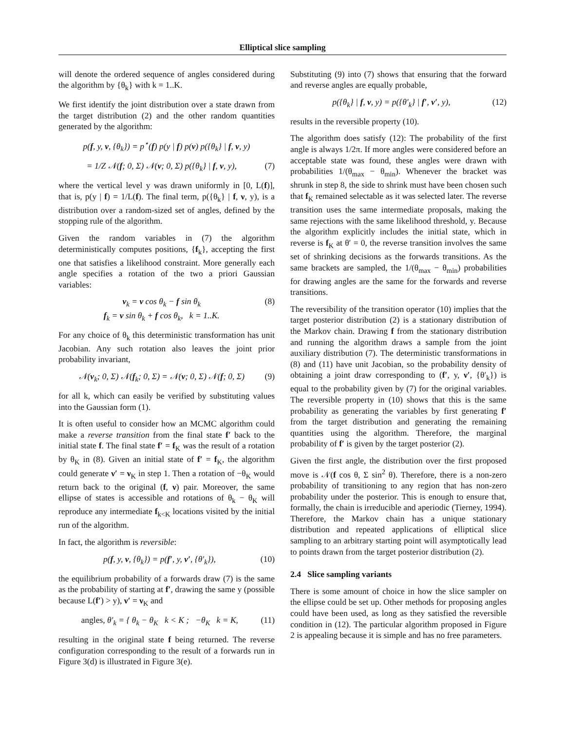Elliptical slice sampling
will denote the ordered sequence of angles considered during the algorithm by {θ<sub>k</sub>} with k = 1..K.
We first identify the joint distribution over a state drawn from the target distribution (2) and the other random quantities generated by the algorithm:
p(f, y, ν, {θ<sub>k</sub>}) = p<sup>⋆</sup>(f) p(y | f) p(ν) p({θ<sub>k</sub>} | f, ν, y)
= 1/Z 𝒩(f; 0, Σ) 𝒩(ν; 0, Σ) p({θ<sub>k</sub>} | f, ν, y), (7)
where the vertical level y was drawn uniformly in [0, L(f)], that is, p(y | f) = 1/L(f). The final term, p({θ<sub>k</sub>} | f, ν, y), is a distribution over a random-sized set of angles, defined by the stopping rule of the algorithm.
Given the random variables in (7) the algorithm deterministically computes positions, {f<sub>k</sub>}, accepting the first one that satisfies a likelihood constraint. More generally each angle specifies a rotation of the two a priori Gaussian variables:
ν<sub>k</sub> = ν cos θ<sub>k</sub> − f sin θ<sub>k</sub>
f<sub>k</sub> = ν sin θ<sub>k</sub> + f cos θ<sub>k</sub>, k = 1..K. (8)
For any choice of θ<sub>k</sub> this deterministic transformation has unit Jacobian. Any such rotation also leaves the joint prior probability invariant,
𝒩(ν<sub>k</sub>; 0, Σ) 𝒩(f<sub>k</sub>; 0, Σ) = 𝒩(ν; 0, Σ) 𝒩(f; 0, Σ) (9)
for all k, which can easily be verified by substituting values into the Gaussian form (1).
It is often useful to consider how an MCMC algorithm could make a reverse transition from the final state f′ back to the initial state f. The final state f′ = f<sub>K</sub> was the result of a rotation by θ<sub>K</sub> in (8). Given an initial state of f′ = f<sub>K</sub>, the algorithm could generate ν′ = ν<sub>K</sub> in step 1. Then a rotation of −θ<sub>K</sub> would return back to the original (f, ν) pair. Moreover, the same ellipse of states is accessible and rotations of θ<sub>k</sub> − θ<sub>K</sub> will reproduce any intermediate f<sub>k<K</sub> locations visited by the initial run of the algorithm.
In fact, the algorithm is reversible:
p(f, y, ν, {θ<sub>k</sub>}) = p(f′, y, ν′, {θ′<sub>k</sub>}), (10)
the equilibrium probability of a forwards draw (7) is the same as the probability of starting at f′, drawing the same y (possible because L(f′) > y), ν′ = ν<sub>K</sub> and
angles, θ′<sub>k</sub> = { θ<sub>k</sub> − θ<sub>K</sub> k < K ; −θ<sub>K</sub> k = K, (11)
resulting in the original state f being returned. The reverse configuration corresponding to the result of a forwards run in Figure 3(d) is illustrated in Figure 3(e).
Substituting (9) into (7) shows that ensuring that the forward and reverse angles are equally probable,
p({θ<sub>k</sub>} | f, ν, y) = p({θ′<sub>k</sub>} | f′, ν′, y), (12)
results in the reversible property (10).
The algorithm does satisfy (12): The probability of the first angle is always 1/2π. If more angles were considered before an acceptable state was found, these angles were drawn with probabilities 1/(θ<sub>max</sub> − θ<sub>min</sub>). Whenever the bracket was shrunk in step 8, the side to shrink must have been chosen such that f<sub>K</sub> remained selectable as it was selected later. The reverse transition uses the same intermediate proposals, making the same rejections with the same likelihood threshold, y. Because the algorithm explicitly includes the initial state, which in reverse is f<sub>K</sub> at θ′ = 0, the reverse transition involves the same set of shrinking decisions as the forwards transitions. As the same brackets are sampled, the 1/(θ<sub>max</sub> − θ<sub>min</sub>) probabilities for drawing angles are the same for the forwards and reverse transitions.
The reversibility of the transition operator (10) implies that the target posterior distribution (2) is a stationary distribution of the Markov chain. Drawing f from the stationary distribution and running the algorithm draws a sample from the joint auxiliary distribution (7). The deterministic transformations in (8) and (11) have unit Jacobian, so the probability density of obtaining a joint draw corresponding to (f′, y, ν′, {θ′<sub>k</sub>}) is equal to the probability given by (7) for the original variables. The reversible property in (10) shows that this is the same probability as generating the variables by first generating f′ from the target distribution and generating the remaining quantities using the algorithm. Therefore, the marginal probability of f′ is given by the target posterior (2).
Given the first angle, the distribution over the first proposed move is 𝒩(f cos θ, Σ sin<sup>2</sup> θ). Therefore, there is a non-zero probability of transitioning to any region that has non-zero probability under the posterior. This is enough to ensure that, formally, the chain is irreducible and aperiodic (Tierney, 1994). Therefore, the Markov chain has a unique stationary distribution and repeated applications of elliptical slice sampling to an arbitrary starting point will asymptotically lead to points drawn from the target posterior distribution (2).
2.4 Slice sampling variants
There is some amount of choice in how the slice sampler on the ellipse could be set up. Other methods for proposing angles could have been used, as long as they satisfied the reversible condition in (12). The particular algorithm proposed in Figure 2 is appealing because it is simple and has no free parameters.